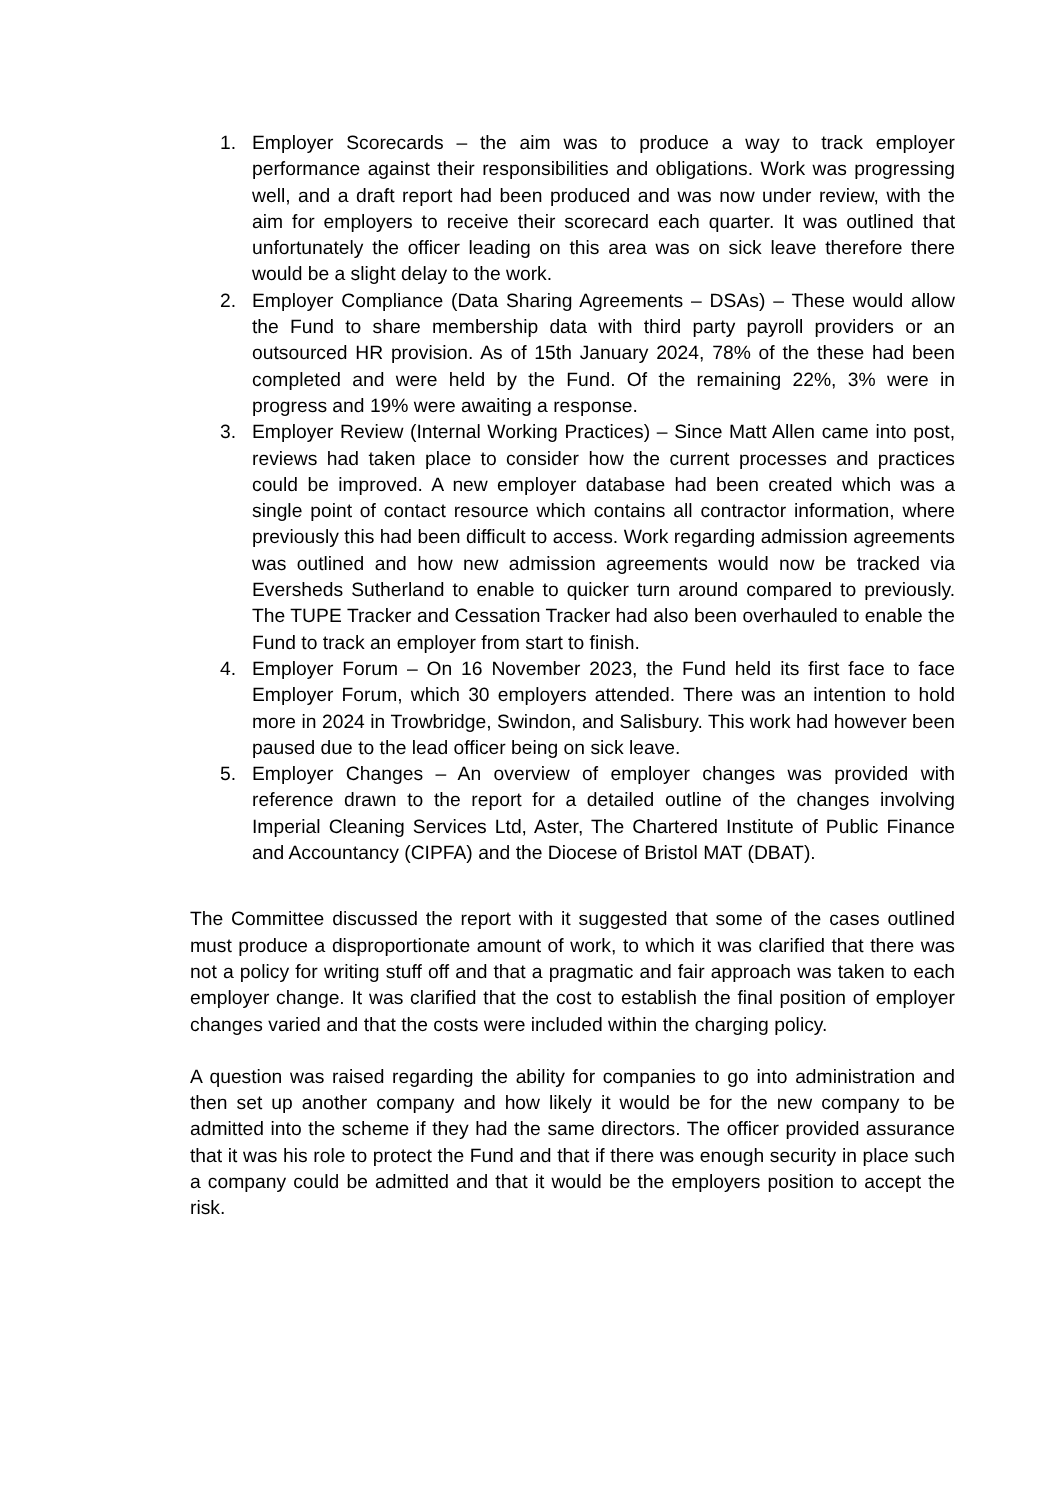1. Employer Scorecards – the aim was to produce a way to track employer performance against their responsibilities and obligations. Work was progressing well, and a draft report had been produced and was now under review, with the aim for employers to receive their scorecard each quarter. It was outlined that unfortunately the officer leading on this area was on sick leave therefore there would be a slight delay to the work.
2. Employer Compliance (Data Sharing Agreements – DSAs) – These would allow the Fund to share membership data with third party payroll providers or an outsourced HR provision. As of 15th January 2024, 78% of the these had been completed and were held by the Fund. Of the remaining 22%, 3% were in progress and 19% were awaiting a response.
3. Employer Review (Internal Working Practices) – Since Matt Allen came into post, reviews had taken place to consider how the current processes and practices could be improved. A new employer database had been created which was a single point of contact resource which contains all contractor information, where previously this had been difficult to access. Work regarding admission agreements was outlined and how new admission agreements would now be tracked via Eversheds Sutherland to enable to quicker turn around compared to previously. The TUPE Tracker and Cessation Tracker had also been overhauled to enable the Fund to track an employer from start to finish.
4. Employer Forum – On 16 November 2023, the Fund held its first face to face Employer Forum, which 30 employers attended. There was an intention to hold more in 2024 in Trowbridge, Swindon, and Salisbury. This work had however been paused due to the lead officer being on sick leave.
5. Employer Changes – An overview of employer changes was provided with reference drawn to the report for a detailed outline of the changes involving Imperial Cleaning Services Ltd, Aster, The Chartered Institute of Public Finance and Accountancy (CIPFA) and the Diocese of Bristol MAT (DBAT).
The Committee discussed the report with it suggested that some of the cases outlined must produce a disproportionate amount of work, to which it was clarified that there was not a policy for writing stuff off and that a pragmatic and fair approach was taken to each employer change. It was clarified that the cost to establish the final position of employer changes varied and that the costs were included within the charging policy.
A question was raised regarding the ability for companies to go into administration and then set up another company and how likely it would be for the new company to be admitted into the scheme if they had the same directors. The officer provided assurance that it was his role to protect the Fund and that if there was enough security in place such a company could be admitted and that it would be the employers position to accept the risk.